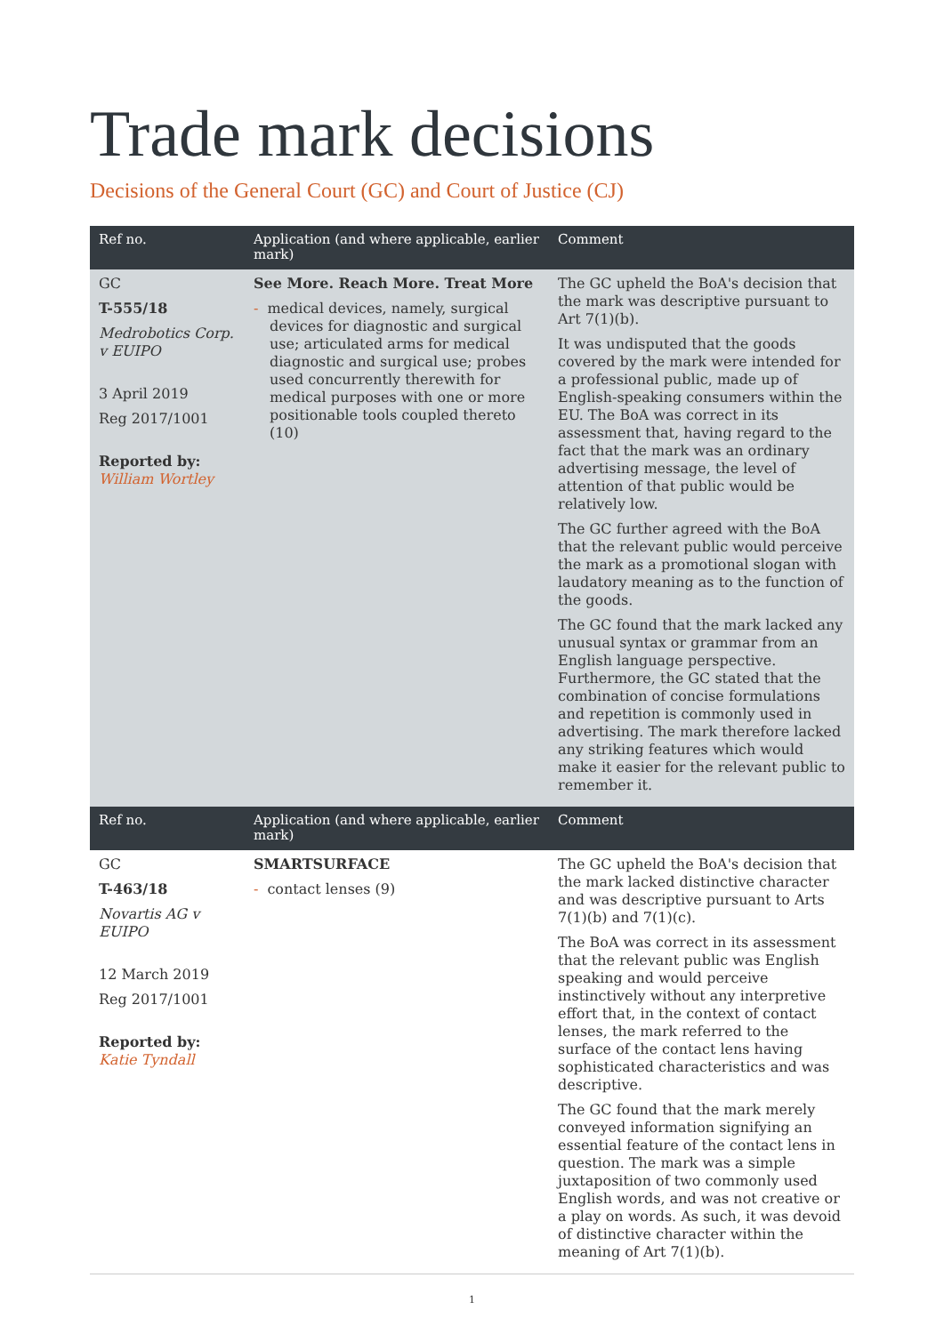Trade mark decisions
Decisions of the General Court (GC) and Court of Justice (CJ)
| Ref no. | Application (and where applicable, earlier mark) | Comment |
| --- | --- | --- |
| GC T-555/18 Medrobotics Corp. v EUIPO 3 April 2019 Reg 2017/1001 Reported by: William Wortley | See More. Reach More. Treat More - medical devices, namely, surgical devices for diagnostic and surgical use; articulated arms for medical diagnostic and surgical use; probes used concurrently therewith for medical purposes with one or more positionable tools coupled thereto (10) | The GC upheld the BoA's decision that the mark was descriptive pursuant to Art 7(1)(b). It was undisputed that the goods covered by the mark were intended for a professional public, made up of English-speaking consumers within the EU. The BoA was correct in its assessment that, having regard to the fact that the mark was an ordinary advertising message, the level of attention of that public would be relatively low. The GC further agreed with the BoA that the relevant public would perceive the mark as a promotional slogan with laudatory meaning as to the function of the goods. The GC found that the mark lacked any unusual syntax or grammar from an English language perspective. Furthermore, the GC stated that the combination of concise formulations and repetition is commonly used in advertising. The mark therefore lacked any striking features which would make it easier for the relevant public to remember it. |
| Ref no. | Application (and where applicable, earlier mark) | Comment |
| GC T-463/18 Novartis AG v EUIPO 12 March 2019 Reg 2017/1001 Reported by: Katie Tyndall | SMARTSURFACE - contact lenses (9) | The GC upheld the BoA's decision that the mark lacked distinctive character and was descriptive pursuant to Arts 7(1)(b) and 7(1)(c). The BoA was correct in its assessment that the relevant public was English speaking and would perceive instinctively without any interpretive effort that, in the context of contact lenses, the mark referred to the surface of the contact lens having sophisticated characteristics and was descriptive. The GC found that the mark merely conveyed information signifying an essential feature of the contact lens in question. The mark was a simple juxtaposition of two commonly used English words, and was not creative or a play on words. As such, it was devoid of distinctive character within the meaning of Art 7(1)(b). |
1